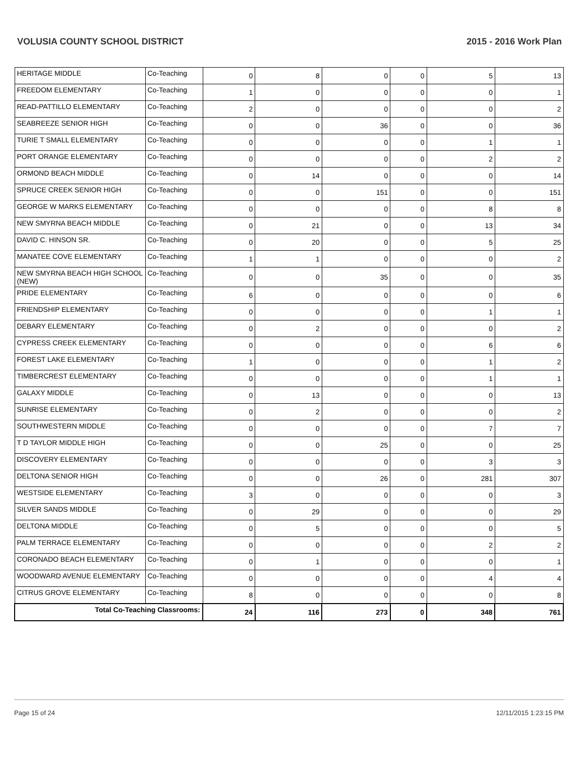VOLUSIA COUNTY SCHOOL DISTRICT 2015 - 2016 Work Plan
| HERITAGE MIDDLE | Co-Teaching | 0 | 8 | 0 | 0 | 5 | 13 |
| FREEDOM ELEMENTARY | Co-Teaching | 1 | 0 | 0 | 0 | 0 | 1 |
| READ-PATTILLO ELEMENTARY | Co-Teaching | 2 | 0 | 0 | 0 | 0 | 2 |
| SEABREEZE SENIOR HIGH | Co-Teaching | 0 | 0 | 36 | 0 | 0 | 36 |
| TURIE T SMALL ELEMENTARY | Co-Teaching | 0 | 0 | 0 | 0 | 1 | 1 |
| PORT ORANGE ELEMENTARY | Co-Teaching | 0 | 0 | 0 | 0 | 2 | 2 |
| ORMOND BEACH MIDDLE | Co-Teaching | 0 | 14 | 0 | 0 | 0 | 14 |
| SPRUCE CREEK SENIOR HIGH | Co-Teaching | 0 | 0 | 151 | 0 | 0 | 151 |
| GEORGE W MARKS ELEMENTARY | Co-Teaching | 0 | 0 | 0 | 0 | 8 | 8 |
| NEW SMYRNA BEACH MIDDLE | Co-Teaching | 0 | 21 | 0 | 0 | 13 | 34 |
| DAVID C. HINSON SR. | Co-Teaching | 0 | 20 | 0 | 0 | 5 | 25 |
| MANATEE COVE ELEMENTARY | Co-Teaching | 1 | 1 | 0 | 0 | 0 | 2 |
| NEW SMYRNA BEACH HIGH SCHOOL (NEW) | Co-Teaching | 0 | 0 | 35 | 0 | 0 | 35 |
| PRIDE ELEMENTARY | Co-Teaching | 6 | 0 | 0 | 0 | 0 | 6 |
| FRIENDSHIP ELEMENTARY | Co-Teaching | 0 | 0 | 0 | 0 | 1 | 1 |
| DEBARY ELEMENTARY | Co-Teaching | 0 | 2 | 0 | 0 | 0 | 2 |
| CYPRESS CREEK ELEMENTARY | Co-Teaching | 0 | 0 | 0 | 0 | 6 | 6 |
| FOREST LAKE ELEMENTARY | Co-Teaching | 1 | 0 | 0 | 0 | 1 | 2 |
| TIMBERCREST ELEMENTARY | Co-Teaching | 0 | 0 | 0 | 0 | 1 | 1 |
| GALAXY MIDDLE | Co-Teaching | 0 | 13 | 0 | 0 | 0 | 13 |
| SUNRISE ELEMENTARY | Co-Teaching | 0 | 2 | 0 | 0 | 0 | 2 |
| SOUTHWESTERN MIDDLE | Co-Teaching | 0 | 0 | 0 | 0 | 7 | 7 |
| T D TAYLOR MIDDLE HIGH | Co-Teaching | 0 | 0 | 25 | 0 | 0 | 25 |
| DISCOVERY ELEMENTARY | Co-Teaching | 0 | 0 | 0 | 0 | 3 | 3 |
| DELTONA SENIOR HIGH | Co-Teaching | 0 | 0 | 26 | 0 | 281 | 307 |
| WESTSIDE ELEMENTARY | Co-Teaching | 3 | 0 | 0 | 0 | 0 | 3 |
| SILVER SANDS MIDDLE | Co-Teaching | 0 | 29 | 0 | 0 | 0 | 29 |
| DELTONA MIDDLE | Co-Teaching | 0 | 5 | 0 | 0 | 0 | 5 |
| PALM TERRACE ELEMENTARY | Co-Teaching | 0 | 0 | 0 | 0 | 2 | 2 |
| CORONADO BEACH ELEMENTARY | Co-Teaching | 0 | 1 | 0 | 0 | 0 | 1 |
| WOODWARD AVENUE ELEMENTARY | Co-Teaching | 0 | 0 | 0 | 0 | 4 | 4 |
| CITRUS GROVE ELEMENTARY | Co-Teaching | 8 | 0 | 0 | 0 | 0 | 8 |
| Total Co-Teaching Classrooms: | | 24 | 116 | 273 | 0 | 348 | 761 |
Page 15 of 24 12/11/2015 1:23:15 PM